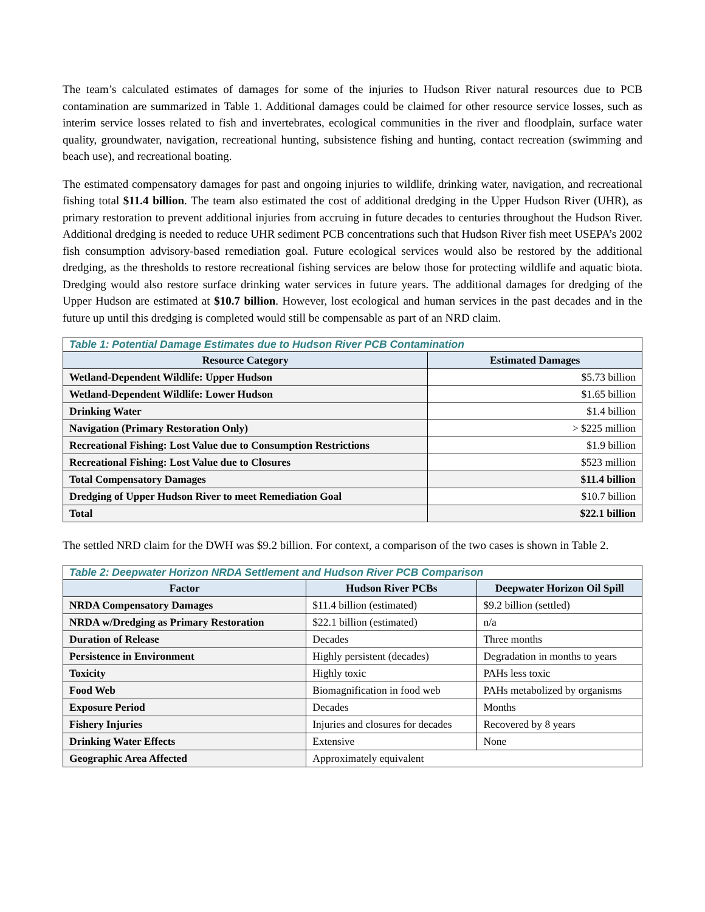The team’s calculated estimates of damages for some of the injuries to Hudson River natural resources due to PCB contamination are summarized in Table 1. Additional damages could be claimed for other resource service losses, such as interim service losses related to fish and invertebrates, ecological communities in the river and floodplain, surface water quality, groundwater, navigation, recreational hunting, subsistence fishing and hunting, contact recreation (swimming and beach use), and recreational boating.
The estimated compensatory damages for past and ongoing injuries to wildlife, drinking water, navigation, and recreational fishing total $11.4 billion. The team also estimated the cost of additional dredging in the Upper Hudson River (UHR), as primary restoration to prevent additional injuries from accruing in future decades to centuries throughout the Hudson River. Additional dredging is needed to reduce UHR sediment PCB concentrations such that Hudson River fish meet USEPA’s 2002 fish consumption advisory-based remediation goal. Future ecological services would also be restored by the additional dredging, as the thresholds to restore recreational fishing services are below those for protecting wildlife and aquatic biota. Dredging would also restore surface drinking water services in future years. The additional damages for dredging of the Upper Hudson are estimated at $10.7 billion. However, lost ecological and human services in the past decades and in the future up until this dredging is completed would still be compensable as part of an NRD claim.
| Table 1: Potential Damage Estimates due to Hudson River PCB Contamination | |
| Resource Category | Estimated Damages |
| Wetland-Dependent Wildlife: Upper Hudson | $5.73 billion |
| Wetland-Dependent Wildlife: Lower Hudson | $1.65 billion |
| Drinking Water | $1.4 billion |
| Navigation (Primary Restoration Only) | > $225 million |
| Recreational Fishing: Lost Value due to Consumption Restrictions | $1.9 billion |
| Recreational Fishing: Lost Value due to Closures | $523 million |
| Total Compensatory Damages | $11.4 billion |
| Dredging of Upper Hudson River to meet Remediation Goal | $10.7 billion |
| Total | $22.1 billion |
The settled NRD claim for the DWH was $9.2 billion. For context, a comparison of the two cases is shown in Table 2.
| Table 2: Deepwater Horizon NRDA Settlement and Hudson River PCB Comparison | | |
| Factor | Hudson River PCBs | Deepwater Horizon Oil Spill |
| NRDA Compensatory Damages | $11.4 billion (estimated) | $9.2 billion (settled) |
| NRDA w/Dredging as Primary Restoration | $22.1 billion (estimated) | n/a |
| Duration of Release | Decades | Three months |
| Persistence in Environment | Highly persistent (decades) | Degradation in months to years |
| Toxicity | Highly toxic | PAHs less toxic |
| Food Web | Biomagnification in food web | PAHs metabolized by organisms |
| Exposure Period | Decades | Months |
| Fishery Injuries | Injuries and closures for decades | Recovered by 8 years |
| Drinking Water Effects | Extensive | None |
| Geographic Area Affected | Approximately equivalent | |